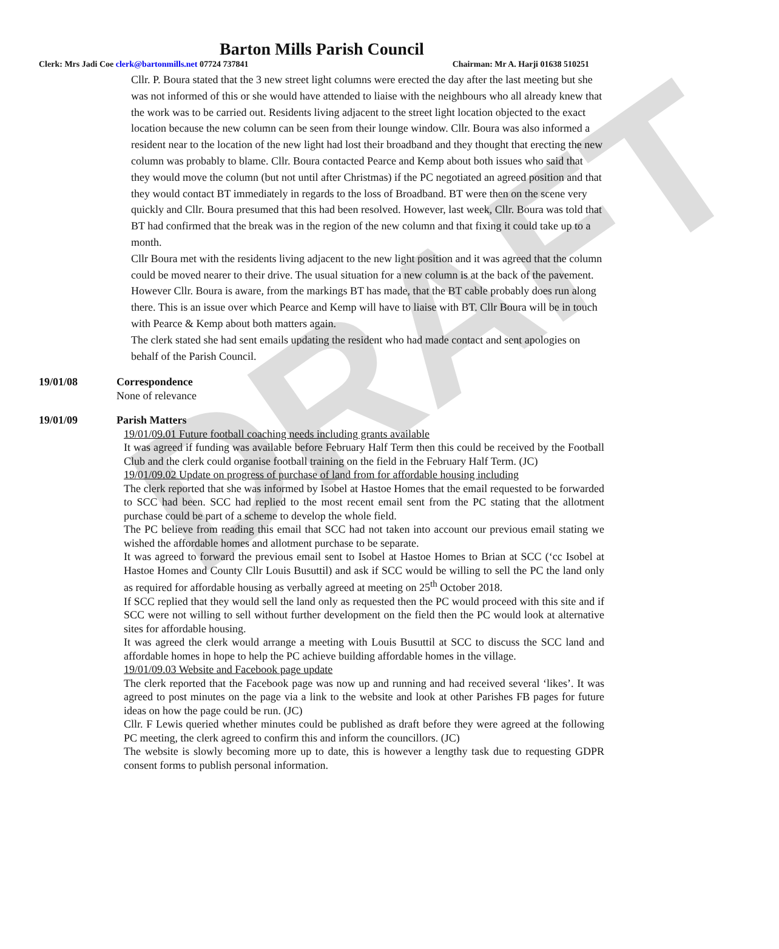DRAFT
Barton Mills Parish Council
Clerk: Mrs Jadi Coe clerk@bartonmills.net 07724 737841 Chairman: Mr A. Harji 01638 510251
Cllr. P. Boura stated that the 3 new street light columns were erected the day after the last meeting but she was not informed of this or she would have attended to liaise with the neighbours who all already knew that the work was to be carried out. Residents living adjacent to the street light location objected to the exact location because the new column can be seen from their lounge window. Cllr. Boura was also informed a resident near to the location of the new light had lost their broadband and they thought that erecting the new column was probably to blame. Cllr. Boura contacted Pearce and Kemp about both issues who said that they would move the column (but not until after Christmas) if the PC negotiated an agreed position and that they would contact BT immediately in regards to the loss of Broadband. BT were then on the scene very quickly and Cllr. Boura presumed that this had been resolved. However, last week, Cllr. Boura was told that BT had confirmed that the break was in the region of the new column and that fixing it could take up to a month.
Cllr Boura met with the residents living adjacent to the new light position and it was agreed that the column could be moved nearer to their drive. The usual situation for a new column is at the back of the pavement. However Cllr. Boura is aware, from the markings BT has made, that the BT cable probably does run along there. This is an issue over which Pearce and Kemp will have to liaise with BT. Cllr Boura will be in touch with Pearce & Kemp about both matters again.
The clerk stated she had sent emails updating the resident who had made contact and sent apologies on behalf of the Parish Council.
19/01/08 Correspondence
None of relevance
19/01/09 Parish Matters
19/01/09.01 Future football coaching needs including grants available
It was agreed if funding was available before February Half Term then this could be received by the Football Club and the clerk could organise football training on the field in the February Half Term. (JC)
19/01/09.02 Update on progress of purchase of land from for affordable housing including
The clerk reported that she was informed by Isobel at Hastoe Homes that the email requested to be forwarded to SCC had been. SCC had replied to the most recent email sent from the PC stating that the allotment purchase could be part of a scheme to develop the whole field.
The PC believe from reading this email that SCC had not taken into account our previous email stating we wished the affordable homes and allotment purchase to be separate.
It was agreed to forward the previous email sent to Isobel at Hastoe Homes to Brian at SCC (‘cc Isobel at Hastoe Homes and County Cllr Louis Busuttil) and ask if SCC would be willing to sell the PC the land only as required for affordable housing as verbally agreed at meeting on 25<sup>th</sup> October 2018.
If SCC replied that they would sell the land only as requested then the PC would proceed with this site and if SCC were not willing to sell without further development on the field then the PC would look at alternative sites for affordable housing.
It was agreed the clerk would arrange a meeting with Louis Busuttil at SCC to discuss the SCC land and affordable homes in hope to help the PC achieve building affordable homes in the village.
19/01/09.03 Website and Facebook page update
The clerk reported that the Facebook page was now up and running and had received several ‘likes’. It was agreed to post minutes on the page via a link to the website and look at other Parishes FB pages for future ideas on how the page could be run. (JC)
Cllr. F Lewis queried whether minutes could be published as draft before they were agreed at the following PC meeting, the clerk agreed to confirm this and inform the councillors. (JC)
The website is slowly becoming more up to date, this is however a lengthy task due to requesting GDPR consent forms to publish personal information.